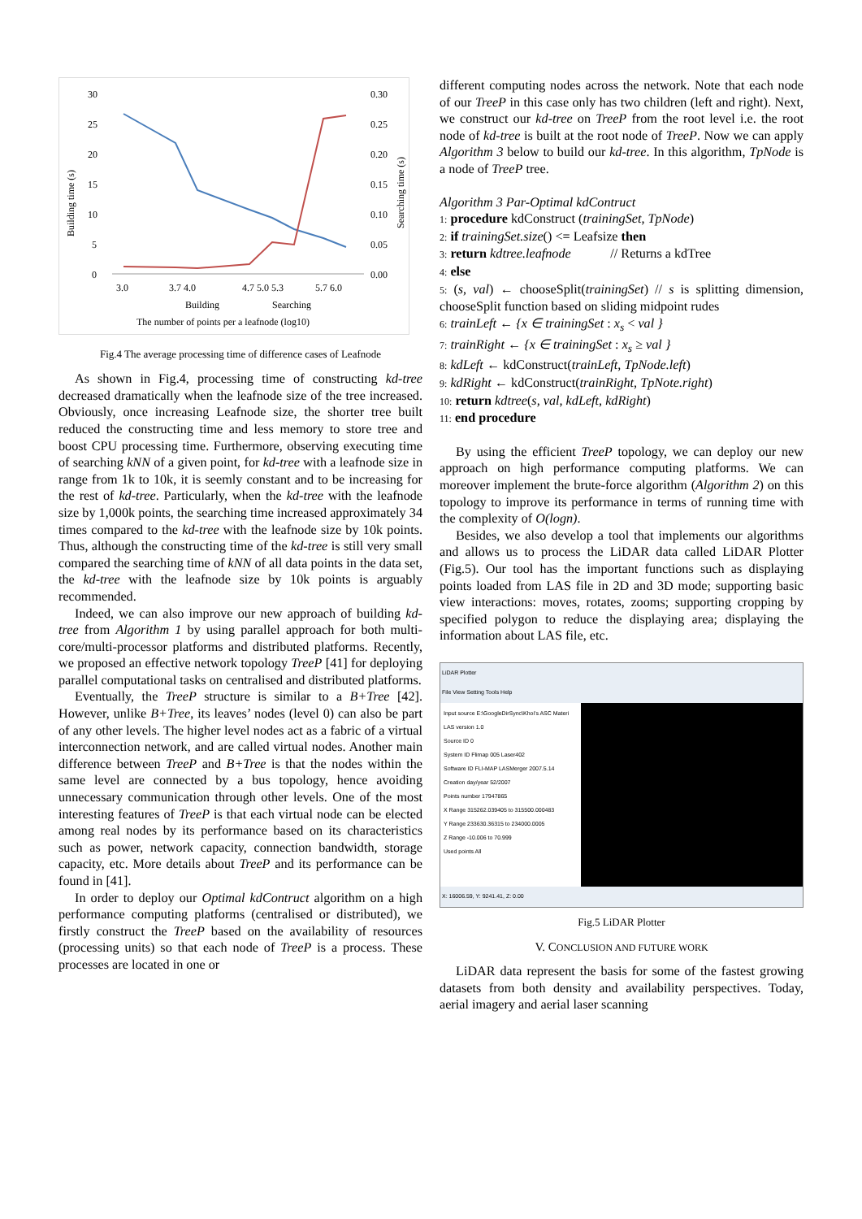30
25
20
15
10
5
0
0.30
0.25
0.20
0.15
0.10
0.05
0.00
3.0
3.7 4.0
4.7 5.0 5.3
5.7 6.0
Building
Searching
The number of points per a leafnode (log10)
Building time (s)
Searching time (s)
Fig.4 The average processing time of difference cases of Leafnode
As shown in Fig.4, processing time of constructing kd-tree decreased dramatically when the leafnode size of the tree increased. Obviously, once increasing Leafnode size, the shorter tree built reduced the constructing time and less memory to store tree and boost CPU processing time. Furthermore, observing executing time of searching kNN of a given point, for kd-tree with a leafnode size in range from 1k to 10k, it is seemly constant and to be increasing for the rest of kd-tree. Particularly, when the kd-tree with the leafnode size by 1,000k points, the searching time increased approximately 34 times compared to the kd-tree with the leafnode size by 10k points. Thus, although the constructing time of the kd-tree is still very small compared the searching time of kNN of all data points in the data set, the kd-tree with the leafnode size by 10k points is arguably recommended.
Indeed, we can also improve our new approach of building kd-tree from Algorithm 1 by using parallel approach for both multi-core/multi-processor platforms and distributed platforms. Recently, we proposed an effective network topology TreeP [41] for deploying parallel computational tasks on centralised and distributed platforms.
Eventually, the TreeP structure is similar to a B+Tree [42]. However, unlike B+Tree, its leaves’ nodes (level 0) can also be part of any other levels. The higher level nodes act as a fabric of a virtual interconnection network, and are called virtual nodes. Another main difference between TreeP and B+Tree is that the nodes within the same level are connected by a bus topology, hence avoiding unnecessary communication through other levels. One of the most interesting features of TreeP is that each virtual node can be elected among real nodes by its performance based on its characteristics such as power, network capacity, connection bandwidth, storage capacity, etc. More details about TreeP and its performance can be found in [41].
In order to deploy our Optimal kdContruct algorithm on a high performance computing platforms (centralised or distributed), we firstly construct the TreeP based on the availability of resources (processing units) so that each node of TreeP is a process. These processes are located in one or
different computing nodes across the network. Note that each node of our TreeP in this case only has two children (left and right). Next, we construct our kd-tree on TreeP from the root level i.e. the root node of kd-tree is built at the root node of TreeP. Now we can apply Algorithm 3 below to build our kd-tree. In this algorithm, TpNode is a node of TreeP tree.
Algorithm 3 Par-Optimal kdContruct
1: procedure kdConstruct (trainingSet, TpNode)
2: if trainingSet.size() <= Leafsize then
3: return kdtree.leafnode // Returns a kdTree
4: else
5: (s, val) ← chooseSplit(trainingSet) // s is splitting dimension, chooseSplit function based on sliding midpoint rudes
6: trainLeft ← {x ∈ trainingSet : x<sub>s</sub> < val }
7: trainRight ← {x ∈ trainingSet : x<sub>s</sub> ≥ val }
8: kdLeft ← kdConstruct(trainLeft, TpNode.left)
9: kdRight ← kdConstruct(trainRight, TpNote.right)
10: return kdtree(s, val, kdLeft, kdRight)
11: end procedure
By using the efficient TreeP topology, we can deploy our new approach on high performance computing platforms. We can moreover implement the brute-force algorithm (Algorithm 2) on this topology to improve its performance in terms of running time with the complexity of O(logn).
Besides, we also develop a tool that implements our algorithms and allows us to process the LiDAR data called LiDAR Plotter (Fig.5). Our tool has the important functions such as displaying points loaded from LAS file in 2D and 3D mode; supporting basic view interactions: moves, rotates, zooms; supporting cropping by specified polygon to reduce the displaying area; displaying the information about LAS file, etc.
LiDAR Plotter
File View Setting Tools Help
Input source E:\GoogleDirSync\Khoi's ASC Materi
LAS version 1.0
Source ID 0
System ID Flimap 005 Laser402
Software ID FLI-MAP LASMerger 2007.5.14
Creation day/year 52/2007
Points number 17947865
X Range 315262.039405 to 315500.000483
Y Range 233630.36315 to 234000.0005
Z Range -10.006 to 70.999
Used points All
X: 16006.59, Y: 9241.41, Z: 0.00
Fig.5 LiDAR Plotter
V. CONCLUSION AND FUTURE WORK
LiDAR data represent the basis for some of the fastest growing datasets from both density and availability perspectives. Today, aerial imagery and aerial laser scanning